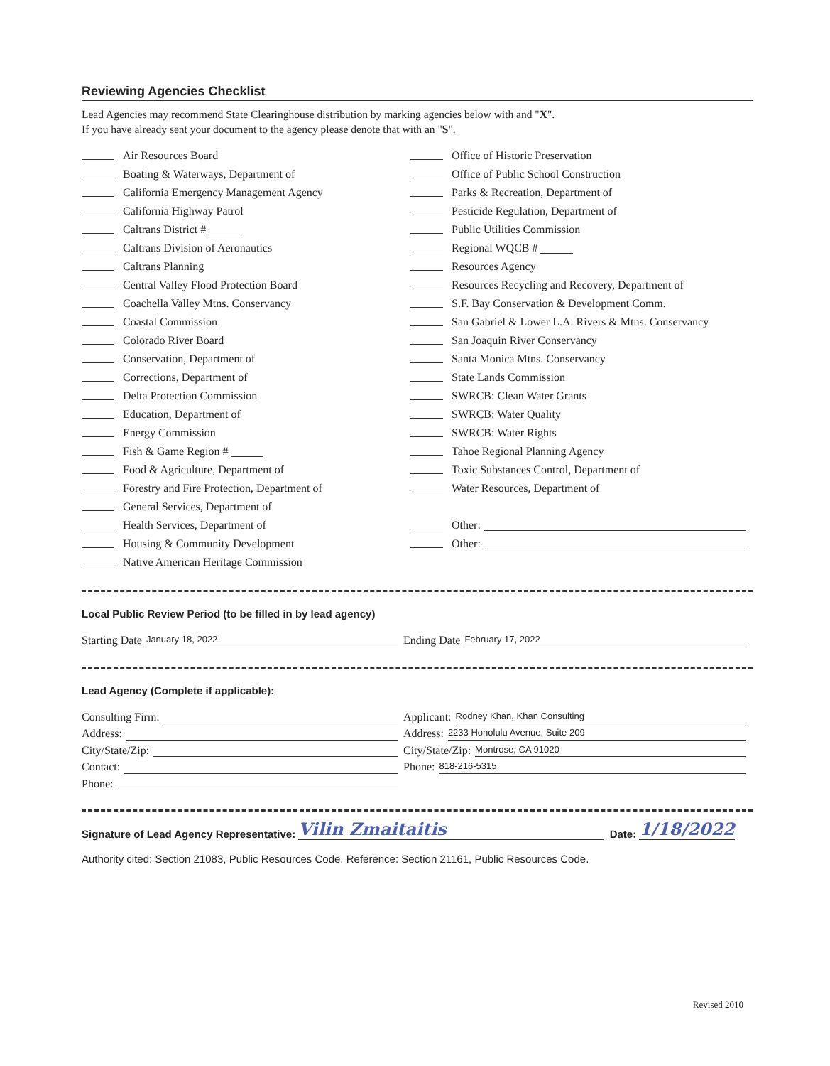Reviewing Agencies Checklist
Lead Agencies may recommend State Clearinghouse distribution by marking agencies below with and "X".
If you have already sent your document to the agency please denote that with an "S".
Air Resources Board
Boating & Waterways, Department of
California Emergency Management Agency
California Highway Patrol
Caltrans District #
Caltrans Division of Aeronautics
Caltrans Planning
Central Valley Flood Protection Board
Coachella Valley Mtns. Conservancy
Coastal Commission
Colorado River Board
Conservation, Department of
Corrections, Department of
Delta Protection Commission
Education, Department of
Energy Commission
Fish & Game Region #
Food & Agriculture, Department of
Forestry and Fire Protection, Department of
General Services, Department of
Health Services, Department of
Housing & Community Development
Native American Heritage Commission
Office of Historic Preservation
Office of Public School Construction
Parks & Recreation, Department of
Pesticide Regulation, Department of
Public Utilities Commission
Regional WQCB #
Resources Agency
Resources Recycling and Recovery, Department of
S.F. Bay Conservation & Development Comm.
San Gabriel & Lower L.A. Rivers & Mtns. Conservancy
San Joaquin River Conservancy
Santa Monica Mtns. Conservancy
State Lands Commission
SWRCB: Clean Water Grants
SWRCB: Water Quality
SWRCB: Water Rights
Tahoe Regional Planning Agency
Toxic Substances Control, Department of
Water Resources, Department of
Other:
Other:
Local Public Review Period (to be filled in by lead agency)
Starting Date January 18, 2022
Ending Date February 17, 2022
Lead Agency (Complete if applicable):
Consulting Firm: Applicant: Rodney Khan, Khan Consulting
Address: Address: 2233 Honolulu Avenue, Suite 209
City/State/Zip: City/State/Zip: Montrose, CA 91020
Contact: Phone: 818-216-5315
Phone:
Signature of Lead Agency Representative: Vilin Zmaitaitis Date: 1/18/2022
Authority cited: Section 21083, Public Resources Code. Reference: Section 21161, Public Resources Code.
Revised 2010